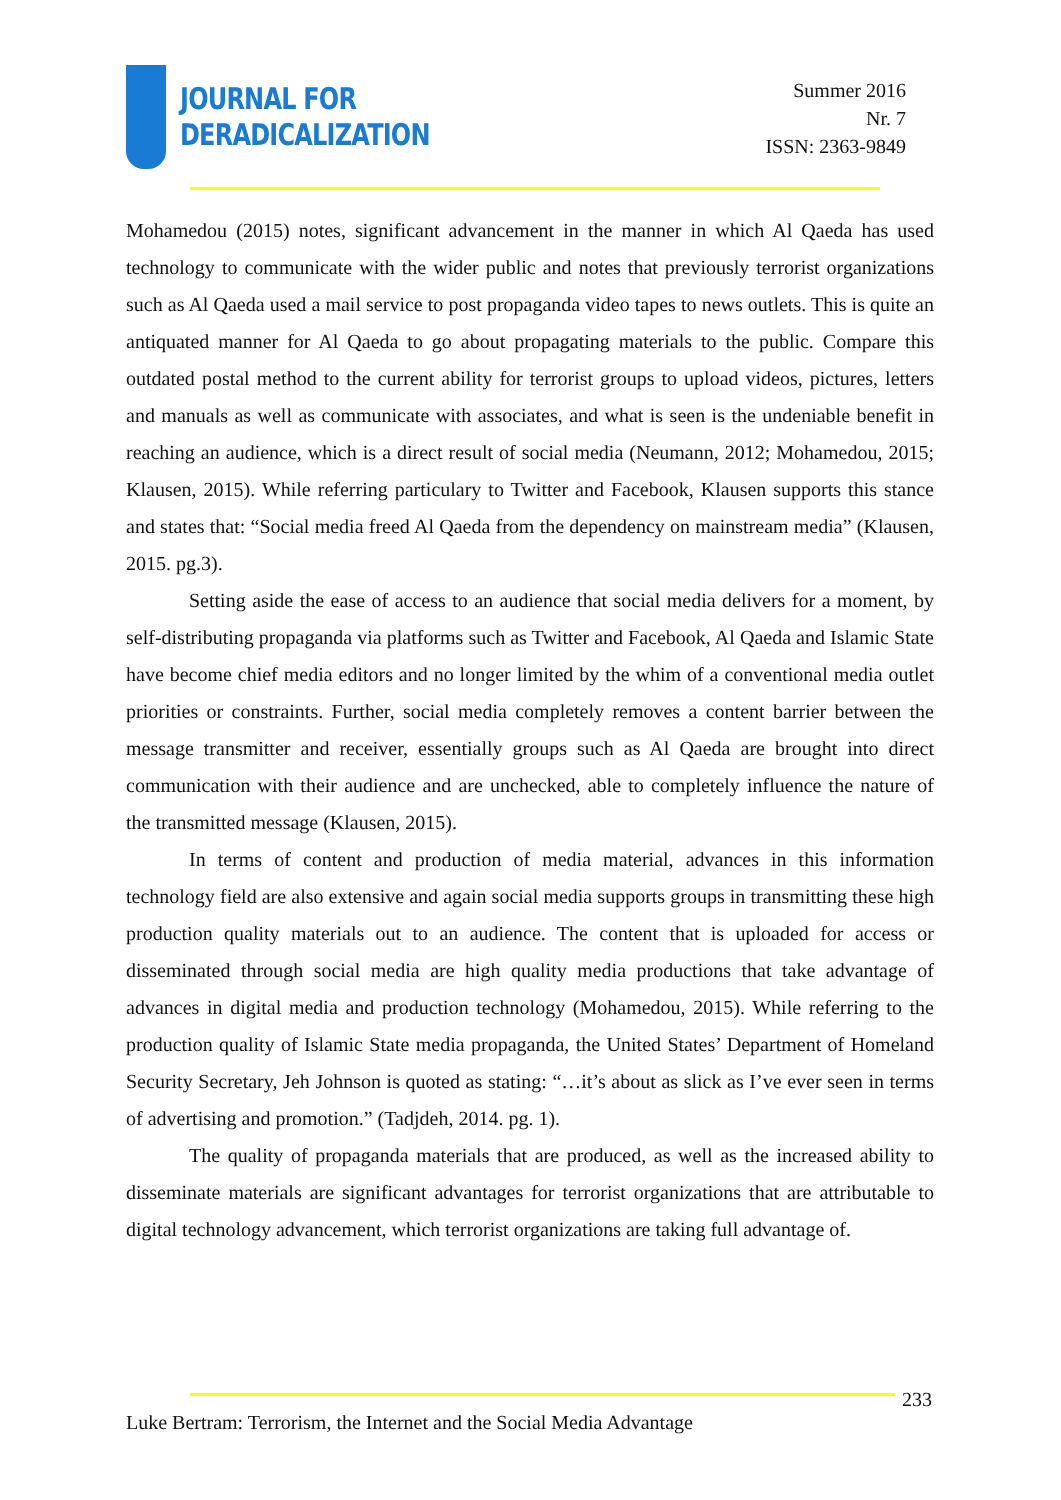JOURNAL FOR
DERADICALIZATION
Summer 2016
Nr. 7
ISSN: 2363-9849
Mohamedou (2015) notes, significant advancement in the manner in which Al Qaeda has used technology to communicate with the wider public and notes that previously terrorist organizations such as Al Qaeda used a mail service to post propaganda video tapes to news outlets. This is quite an antiquated manner for Al Qaeda to go about propagating materials to the public. Compare this outdated postal method to the current ability for terrorist groups to upload videos, pictures, letters and manuals as well as communicate with associates, and what is seen is the undeniable benefit in reaching an audience, which is a direct result of social media (Neumann, 2012; Mohamedou, 2015; Klausen, 2015). While referring particulary to Twitter and Facebook, Klausen supports this stance and states that: “Social media freed Al Qaeda from the dependency on mainstream media” (Klausen, 2015. pg.3).
Setting aside the ease of access to an audience that social media delivers for a moment, by self-distributing propaganda via platforms such as Twitter and Facebook, Al Qaeda and Islamic State have become chief media editors and no longer limited by the whim of a conventional media outlet priorities or constraints. Further, social media completely removes a content barrier between the message transmitter and receiver, essentially groups such as Al Qaeda are brought into direct communication with their audience and are unchecked, able to completely influence the nature of the transmitted message (Klausen, 2015).
In terms of content and production of media material, advances in this information technology field are also extensive and again social media supports groups in transmitting these high production quality materials out to an audience. The content that is uploaded for access or disseminated through social media are high quality media productions that take advantage of advances in digital media and production technology (Mohamedou, 2015). While referring to the production quality of Islamic State media propaganda, the United States’ Department of Homeland Security Secretary, Jeh Johnson is quoted as stating: “…it’s about as slick as I’ve ever seen in terms of advertising and promotion.” (Tadjdeh, 2014. pg. 1).
The quality of propaganda materials that are produced, as well as the increased ability to disseminate materials are significant advantages for terrorist organizations that are attributable to digital technology advancement, which terrorist organizations are taking full advantage of.
233
Luke Bertram: Terrorism, the Internet and the Social Media Advantage